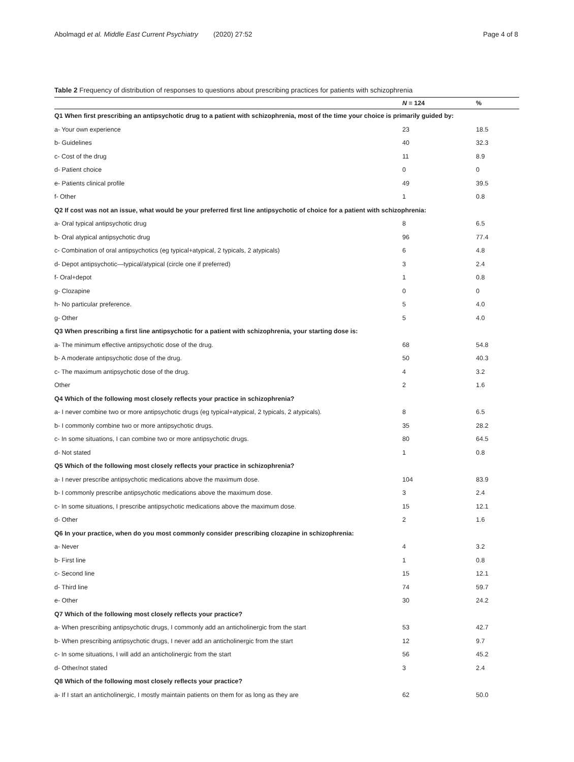Abolmagd et al. Middle East Current Psychiatry (2020) 27:52
Page 4 of 8
Table 2 Frequency of distribution of responses to questions about prescribing practices for patients with schizophrenia
| | N = 124 | % |
| --- | --- | --- |
| Q1 When first prescribing an antipsychotic drug to a patient with schizophrenia, most of the time your choice is primarily guided by: | | |
| a- Your own experience | 23 | 18.5 |
| b- Guidelines | 40 | 32.3 |
| c- Cost of the drug | 11 | 8.9 |
| d- Patient choice | 0 | 0 |
| e- Patients clinical profile | 49 | 39.5 |
| f- Other | 1 | 0.8 |
| Q2 If cost was not an issue, what would be your preferred first line antipsychotic of choice for a patient with schizophrenia: | | |
| a- Oral typical antipsychotic drug | 8 | 6.5 |
| b- Oral atypical antipsychotic drug | 96 | 77.4 |
| c- Combination of oral antipsychotics (eg typical+atypical, 2 typicals, 2 atypicals) | 6 | 4.8 |
| d- Depot antipsychotic—typical/atypical (circle one if preferred) | 3 | 2.4 |
| f- Oral+depot | 1 | 0.8 |
| g- Clozapine | 0 | 0 |
| h- No particular preference. | 5 | 4.0 |
| g- Other | 5 | 4.0 |
| Q3 When prescribing a first line antipsychotic for a patient with schizophrenia, your starting dose is: | | |
| a- The minimum effective antipsychotic dose of the drug. | 68 | 54.8 |
| b- A moderate antipsychotic dose of the drug. | 50 | 40.3 |
| c- The maximum antipsychotic dose of the drug. | 4 | 3.2 |
| Other | 2 | 1.6 |
| Q4 Which of the following most closely reflects your practice in schizophrenia? | | |
| a- I never combine two or more antipsychotic drugs (eg typical+atypical, 2 typicals, 2 atypicals). | 8 | 6.5 |
| b- I commonly combine two or more antipsychotic drugs. | 35 | 28.2 |
| c- In some situations, I can combine two or more antipsychotic drugs. | 80 | 64.5 |
| d- Not stated | 1 | 0.8 |
| Q5 Which of the following most closely reflects your practice in schizophrenia? | | |
| a- I never prescribe antipsychotic medications above the maximum dose. | 104 | 83.9 |
| b- I commonly prescribe antipsychotic medications above the maximum dose. | 3 | 2.4 |
| c- In some situations, I prescribe antipsychotic medications above the maximum dose. | 15 | 12.1 |
| d- Other | 2 | 1.6 |
| Q6 In your practice, when do you most commonly consider prescribing clozapine in schizophrenia: | | |
| a- Never | 4 | 3.2 |
| b- First line | 1 | 0.8 |
| c- Second line | 15 | 12.1 |
| d- Third line | 74 | 59.7 |
| e- Other | 30 | 24.2 |
| Q7 Which of the following most closely reflects your practice? | | |
| a- When prescribing antipsychotic drugs, I commonly add an anticholinergic from the start | 53 | 42.7 |
| b- When prescribing antipsychotic drugs, I never add an anticholinergic from the start | 12 | 9.7 |
| c- In some situations, I will add an anticholinergic from the start | 56 | 45.2 |
| d- Other/not stated | 3 | 2.4 |
| Q8 Which of the following most closely reflects your practice? | | |
| a- If I start an anticholinergic, I mostly maintain patients on them for as long as they are | 62 | 50.0 |